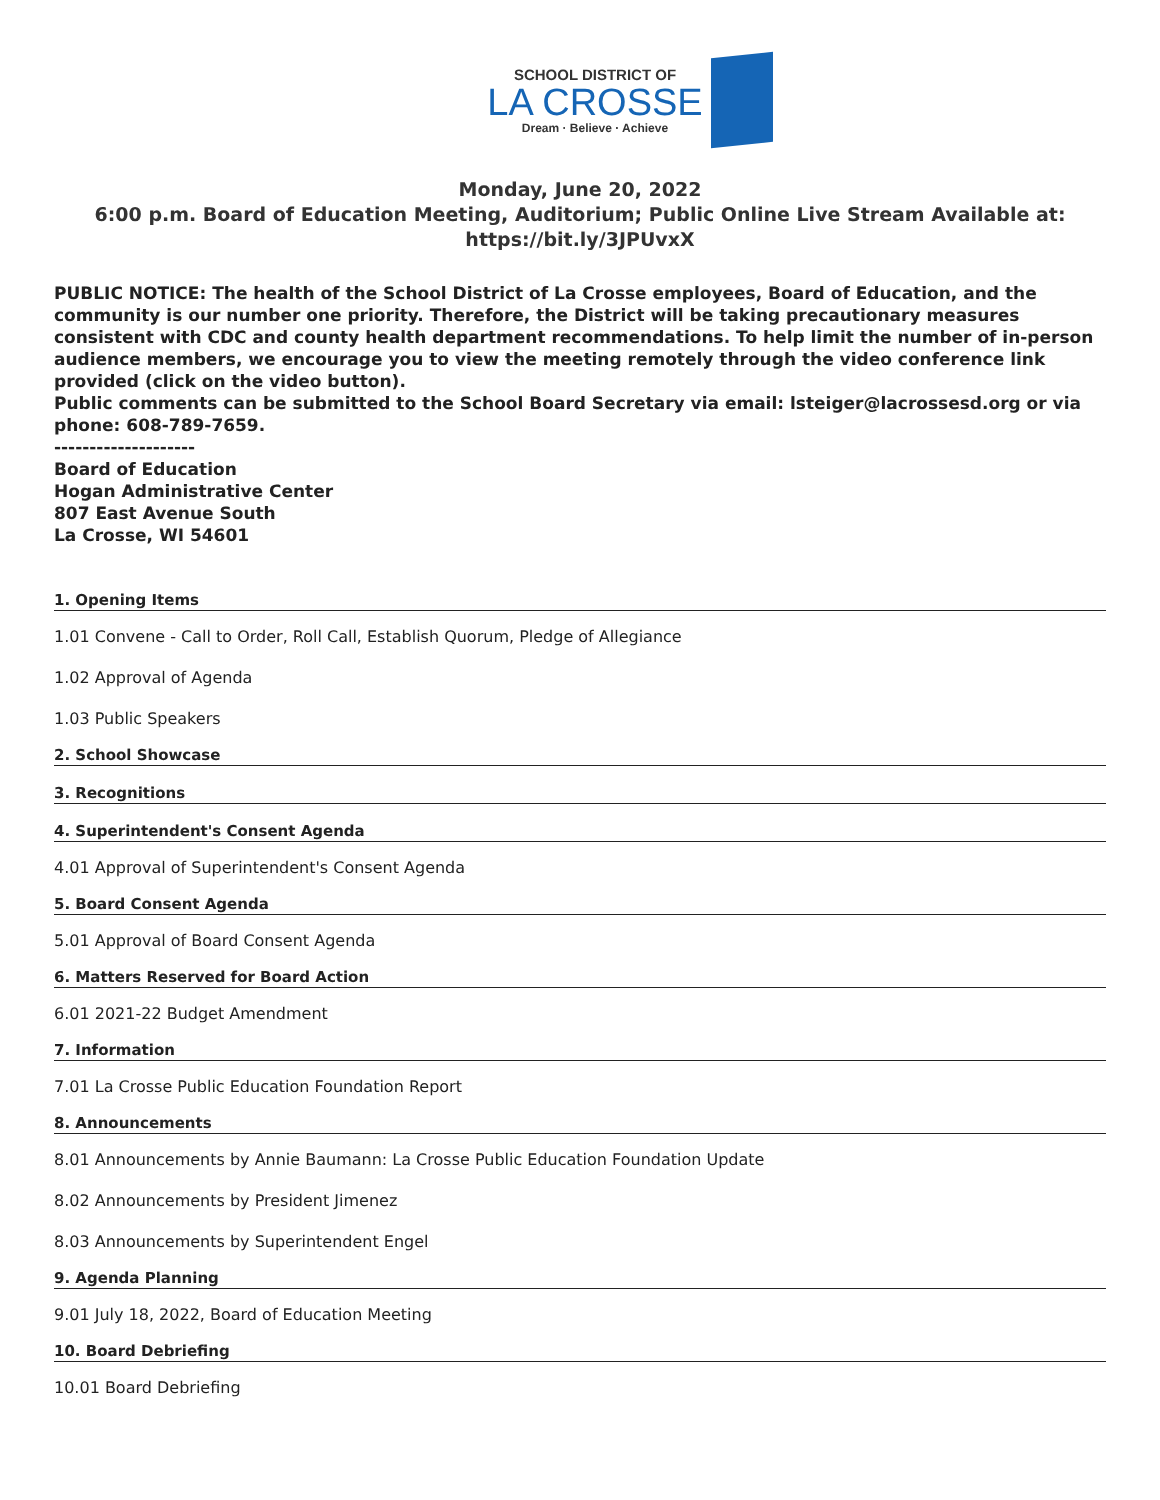SCHOOL DISTRICT OF
LA CROSSE
Dream · Believe · Achieve
Monday, June 20, 2022
6:00 p.m. Board of Education Meeting, Auditorium; Public Online Live Stream Available at: https://bit.ly/3JPUvxX
PUBLIC NOTICE: The health of the School District of La Crosse employees, Board of Education, and the community is our number one priority. Therefore, the District will be taking precautionary measures consistent with CDC and county health department recommendations. To help limit the number of in-person audience members, we encourage you to view the meeting remotely through the video conference link provided (click on the video button).
Public comments can be submitted to the School Board Secretary via email: lsteiger@lacrossesd.org or via phone: 608-789-7659.
--------------------
Board of Education
Hogan Administrative Center
807 East Avenue South
La Crosse, WI 54601
1. Opening Items
1.01 Convene - Call to Order, Roll Call, Establish Quorum, Pledge of Allegiance
1.02 Approval of Agenda
1.03 Public Speakers
2. School Showcase
3. Recognitions
4. Superintendent's Consent Agenda
4.01 Approval of Superintendent's Consent Agenda
5. Board Consent Agenda
5.01 Approval of Board Consent Agenda
6. Matters Reserved for Board Action
6.01 2021-22 Budget Amendment
7. Information
7.01 La Crosse Public Education Foundation Report
8. Announcements
8.01 Announcements by Annie Baumann: La Crosse Public Education Foundation Update
8.02 Announcements by President Jimenez
8.03 Announcements by Superintendent Engel
9. Agenda Planning
9.01 July 18, 2022, Board of Education Meeting
10. Board Debriefing
10.01 Board Debriefing